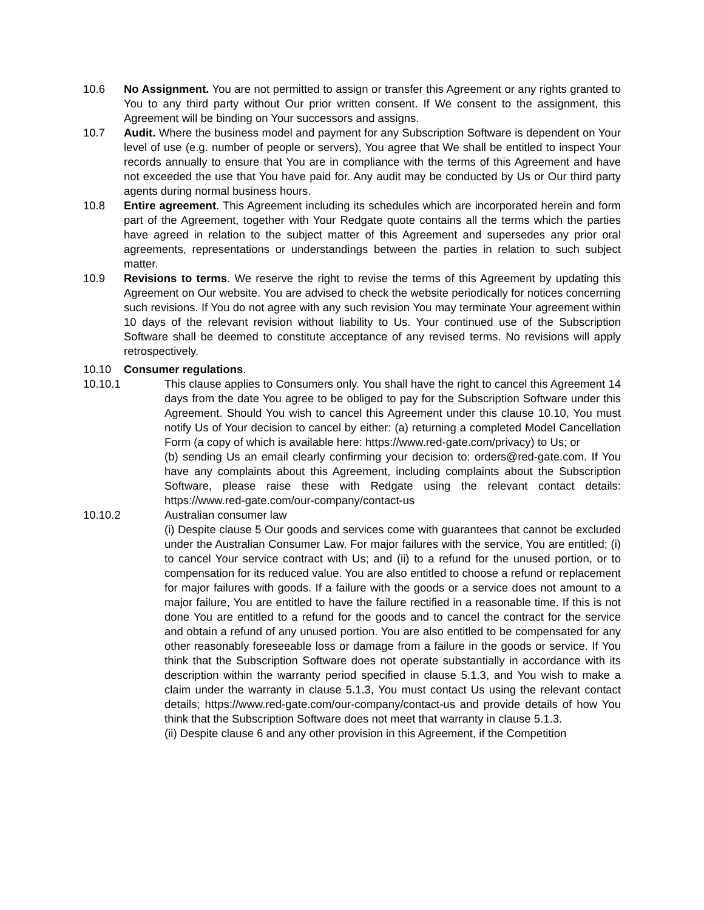10.6 No Assignment. You are not permitted to assign or transfer this Agreement or any rights granted to You to any third party without Our prior written consent. If We consent to the assignment, this Agreement will be binding on Your successors and assigns.
10.7 Audit. Where the business model and payment for any Subscription Software is dependent on Your level of use (e.g. number of people or servers), You agree that We shall be entitled to inspect Your records annually to ensure that You are in compliance with the terms of this Agreement and have not exceeded the use that You have paid for. Any audit may be conducted by Us or Our third party agents during normal business hours.
10.8 Entire agreement. This Agreement including its schedules which are incorporated herein and form part of the Agreement, together with Your Redgate quote contains all the terms which the parties have agreed in relation to the subject matter of this Agreement and supersedes any prior oral agreements, representations or understandings between the parties in relation to such subject matter.
10.9 Revisions to terms. We reserve the right to revise the terms of this Agreement by updating this Agreement on Our website. You are advised to check the website periodically for notices concerning such revisions. If You do not agree with any such revision You may terminate Your agreement within 10 days of the relevant revision without liability to Us. Your continued use of the Subscription Software shall be deemed to constitute acceptance of any revised terms. No revisions will apply retrospectively.
10.10 Consumer regulations.
10.10.1 This clause applies to Consumers only. You shall have the right to cancel this Agreement 14 days from the date You agree to be obliged to pay for the Subscription Software under this Agreement. Should You wish to cancel this Agreement under this clause 10.10, You must notify Us of Your decision to cancel by either: (a) returning a completed Model Cancellation Form (a copy of which is available here: https://www.red-gate.com/privacy) to Us; or
(b) sending Us an email clearly confirming your decision to: orders@red-gate.com. If You have any complaints about this Agreement, including complaints about the Subscription Software, please raise these with Redgate using the relevant contact details: https://www.red-gate.com/our-company/contact-us
10.10.2 Australian consumer law
(i) Despite clause 5 Our goods and services come with guarantees that cannot be excluded under the Australian Consumer Law. For major failures with the service, You are entitled; (i) to cancel Your service contract with Us; and (ii) to a refund for the unused portion, or to compensation for its reduced value. You are also entitled to choose a refund or replacement for major failures with goods. If a failure with the goods or a service does not amount to a major failure, You are entitled to have the failure rectified in a reasonable time. If this is not done You are entitled to a refund for the goods and to cancel the contract for the service and obtain a refund of any unused portion. You are also entitled to be compensated for any other reasonably foreseeable loss or damage from a failure in the goods or service. If You think that the Subscription Software does not operate substantially in accordance with its description within the warranty period specified in clause 5.1.3, and You wish to make a claim under the warranty in clause 5.1.3, You must contact Us using the relevant contact details; https://www.red-gate.com/our-company/contact-us and provide details of how You think that the Subscription Software does not meet that warranty in clause 5.1.3.
(ii) Despite clause 6 and any other provision in this Agreement, if the Competition